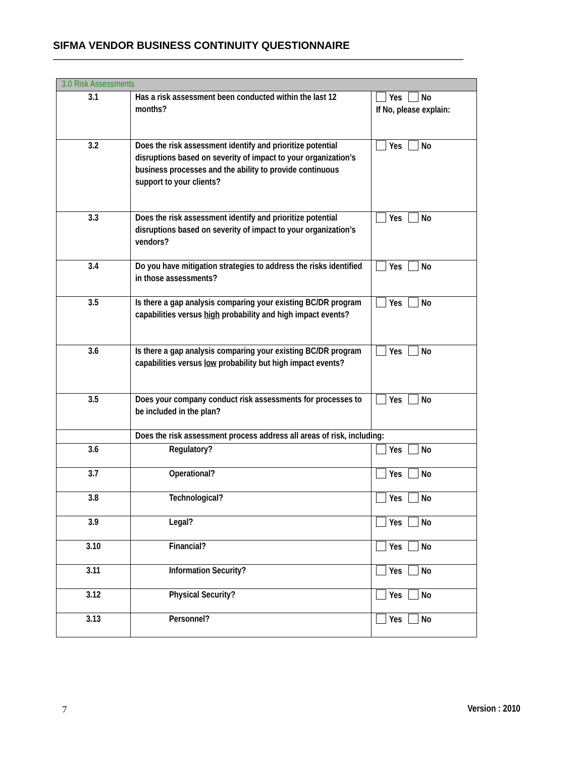SIFMA VENDOR BUSINESS CONTINUITY QUESTIONNAIRE
| 3.0 Risk Assessments | | |
| 3.1 | Has a risk assessment been conducted within the last 12 months? | Yes No If No, please explain: |
| 3.2 | Does the risk assessment identify and prioritize potential disruptions based on severity of impact to your organization’s business processes and the ability to provide continuous support to your clients? | Yes No |
| 3.3 | Does the risk assessment identify and prioritize potential disruptions based on severity of impact to your organization’s vendors? | Yes No |
| 3.4 | Do you have mitigation strategies to address the risks identified in those assessments? | Yes No |
| 3.5 | Is there a gap analysis comparing your existing BC/DR program capabilities versus high probability and high impact events? | Yes No |
| 3.6 | Is there a gap analysis comparing your existing BC/DR program capabilities versus low probability but high impact events? | Yes No |
| 3.5 | Does your company conduct risk assessments for processes to be included in the plan? | Yes No |
| | Does the risk assessment process address all areas of risk, including: | |
| 3.6 | Regulatory? | Yes No |
| 3.7 | Operational? | Yes No |
| 3.8 | Technological? | Yes No |
| 3.9 | Legal? | Yes No |
| 3.10 | Financial? | Yes No |
| 3.11 | Information Security? | Yes No |
| 3.12 | Physical Security? | Yes No |
| 3.13 | Personnel? | Yes No |
7 Version : 2010